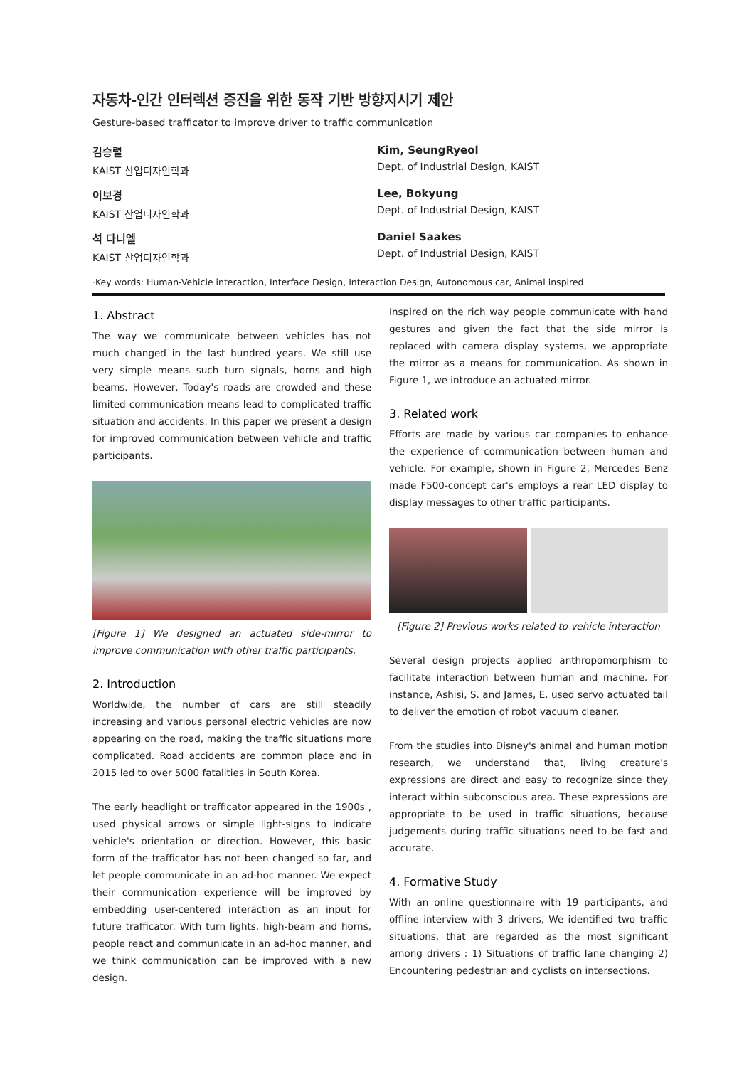자동차-인간 인터렉션 증진을 위한 동작 기반 방향지시기 제안
Gesture-based trafficator to improve driver to traffic communication
김승렬
KAIST 산업디자인학과
Kim, SeungRyeol
Dept. of Industrial Design, KAIST
이보경
KAIST 산업디자인학과
Lee, Bokyung
Dept. of Industrial Design, KAIST
석 다니엘
KAIST 산업디자인학과
Daniel Saakes
Dept. of Industrial Design, KAIST
·Key words: Human-Vehicle interaction, Interface Design, Interaction Design, Autonomous car, Animal inspired
1. Abstract
The way we communicate between vehicles has not much changed in the last hundred years. We still use very simple means such turn signals, horns and high beams. However, Today's roads are crowded and these limited communication means lead to complicated traffic situation and accidents. In this paper we present a design for improved communication between vehicle and traffic participants.
[Figure 1] We designed an actuated side-mirror to improve communication with other traffic participants.
2. Introduction
Worldwide, the number of cars are still steadily increasing and various personal electric vehicles are now appearing on the road, making the traffic situations more complicated. Road accidents are common place and in 2015 led to over 5000 fatalities in South Korea.
The early headlight or trafficator appeared in the 1900s , used physical arrows or simple light-signs to indicate vehicle's orientation or direction. However, this basic form of the trafficator has not been changed so far, and let people communicate in an ad-hoc manner. We expect their communication experience will be improved by embedding user-centered interaction as an input for future trafficator. With turn lights, high-beam and horns, people react and communicate in an ad-hoc manner, and we think communication can be improved with a new design.
Inspired on the rich way people communicate with hand gestures and given the fact that the side mirror is replaced with camera display systems, we appropriate the mirror as a means for communication. As shown in Figure 1, we introduce an actuated mirror.
3. Related work
Efforts are made by various car companies to enhance the experience of communication between human and vehicle. For example, shown in Figure 2, Mercedes Benz made F500-concept car's employs a rear LED display to display messages to other traffic participants.
[Figure 2] Previous works related to vehicle interaction
Several design projects applied anthropomorphism to facilitate interaction between human and machine. For instance, Ashisi, S. and James, E. used servo actuated tail to deliver the emotion of robot vacuum cleaner.
From the studies into Disney's animal and human motion research, we understand that, living creature's expressions are direct and easy to recognize since they interact within subconscious area. These expressions are appropriate to be used in traffic situations, because judgements during traffic situations need to be fast and accurate.
4. Formative Study
With an online questionnaire with 19 participants, and offline interview with 3 drivers, We identified two traffic situations, that are regarded as the most significant among drivers : 1) Situations of traffic lane changing 2) Encountering pedestrian and cyclists on intersections.